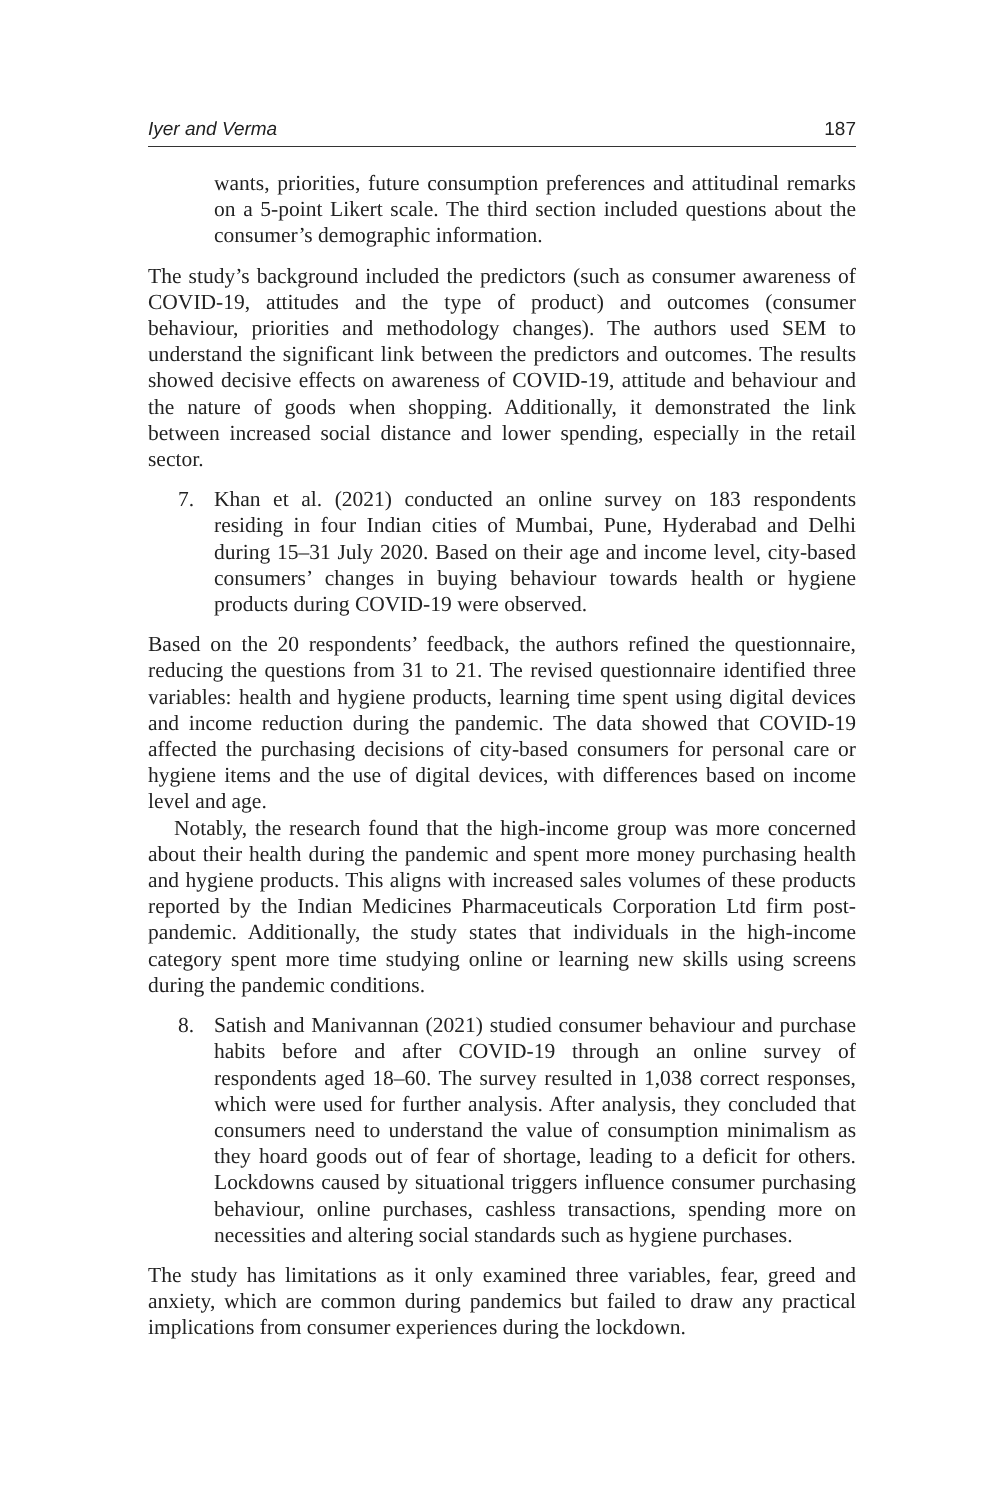Iyer and Verma 187
wants, priorities, future consumption preferences and attitudinal remarks on a 5-point Likert scale. The third section included questions about the consumer’s demographic information.
The study’s background included the predictors (such as consumer awareness of COVID-19, attitudes and the type of product) and outcomes (consumer behaviour, priorities and methodology changes). The authors used SEM to understand the significant link between the predictors and outcomes. The results showed decisive effects on awareness of COVID-19, attitude and behaviour and the nature of goods when shopping. Additionally, it demonstrated the link between increased social distance and lower spending, especially in the retail sector.
7. Khan et al. (2021) conducted an online survey on 183 respondents residing in four Indian cities of Mumbai, Pune, Hyderabad and Delhi during 15–31 July 2020. Based on their age and income level, city-based consumers’ changes in buying behaviour towards health or hygiene products during COVID-19 were observed.
Based on the 20 respondents’ feedback, the authors refined the questionnaire, reducing the questions from 31 to 21. The revised questionnaire identified three variables: health and hygiene products, learning time spent using digital devices and income reduction during the pandemic. The data showed that COVID-19 affected the purchasing decisions of city-based consumers for personal care or hygiene items and the use of digital devices, with differences based on income level and age.
Notably, the research found that the high-income group was more concerned about their health during the pandemic and spent more money purchasing health and hygiene products. This aligns with increased sales volumes of these products reported by the Indian Medicines Pharmaceuticals Corporation Ltd firm post-pandemic. Additionally, the study states that individuals in the high-income category spent more time studying online or learning new skills using screens during the pandemic conditions.
8. Satish and Manivannan (2021) studied consumer behaviour and purchase habits before and after COVID-19 through an online survey of respondents aged 18–60. The survey resulted in 1,038 correct responses, which were used for further analysis. After analysis, they concluded that consumers need to understand the value of consumption minimalism as they hoard goods out of fear of shortage, leading to a deficit for others. Lockdowns caused by situational triggers influence consumer purchasing behaviour, online purchases, cashless transactions, spending more on necessities and altering social standards such as hygiene purchases.
The study has limitations as it only examined three variables, fear, greed and anxiety, which are common during pandemics but failed to draw any practical implications from consumer experiences during the lockdown.